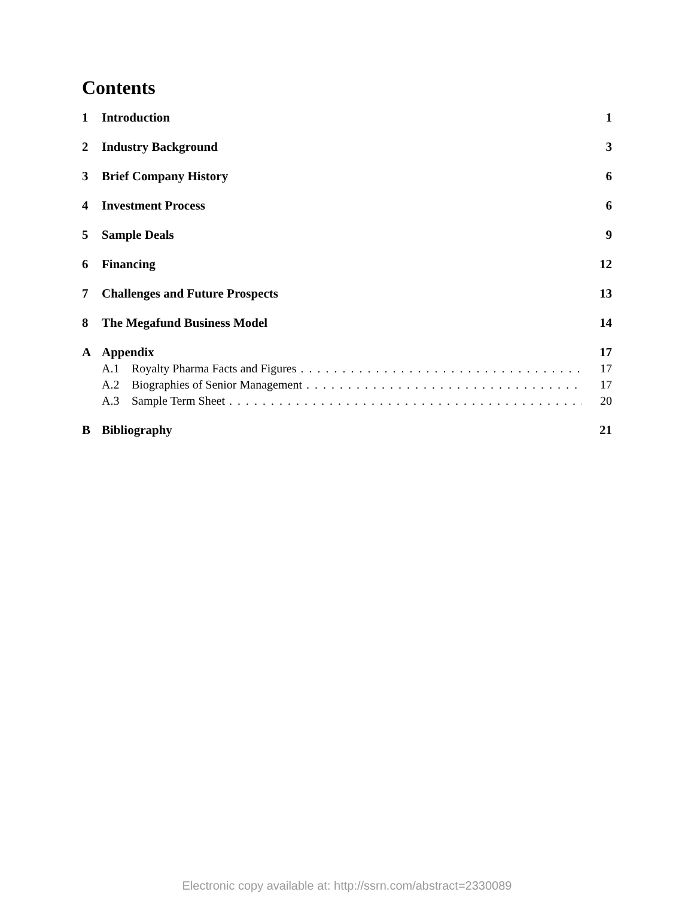Contents
1 Introduction 1
2 Industry Background 3
3 Brief Company History 6
4 Investment Process 6
5 Sample Deals 9
6 Financing 12
7 Challenges and Future Prospects 13
8 The Megafund Business Model 14
A Appendix 17
A.1 Royalty Pharma Facts and Figures 17
A.2 Biographies of Senior Management 17
A.3 Sample Term Sheet 20
B Bibliography 21
Electronic copy available at: http://ssrn.com/abstract=2330089